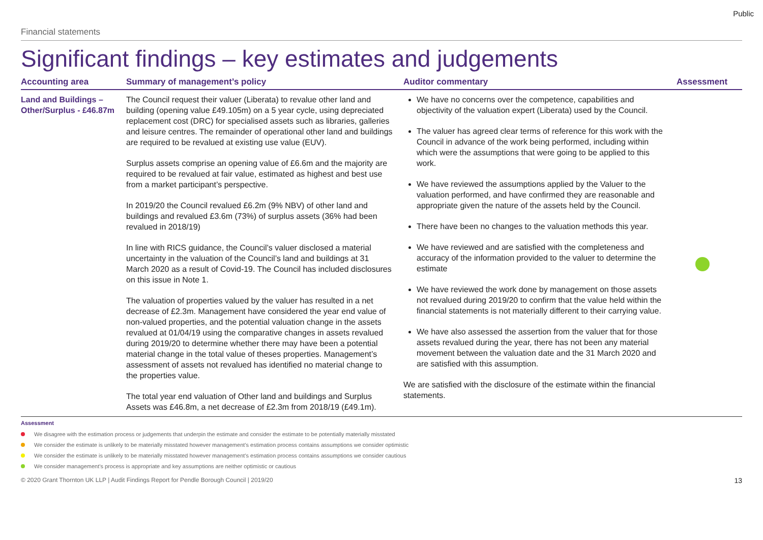Public
Financial statements
Significant findings – key estimates and judgements
| Accounting area | Summary of management’s policy | Auditor commentary | Assessment |
| --- | --- | --- | --- |
| Land and Buildings – Other/Surplus - £46.87m | The Council request their valuer (Liberata) to revalue other land and building (opening value £49.105m) on a 5 year cycle, using depreciated replacement cost (DRC) for specialised assets such as libraries, galleries and leisure centres. The remainder of operational other land and buildings are required to be revalued at existing use value (EUV). Surplus assets comprise an opening value of £6.6m and the majority are required to be revalued at fair value, estimated as highest and best use from a market participant’s perspective. In 2019/20 the Council revalued £6.2m (9% NBV) of other land and buildings and revalued £3.6m (73%) of surplus assets (36% had been revalued in 2018/19) In line with RICS guidance, the Council’s valuer disclosed a material uncertainty in the valuation of the Council’s land and buildings at 31 March 2020 as a result of Covid-19. The Council has included disclosures on this issue in Note 1. The valuation of properties valued by the valuer has resulted in a net decrease of £2.3m. Management have considered the year end value of non-valued properties, and the potential valuation change in the assets revalued at 01/04/19 using the comparative changes in assets revalued during 2019/20 to determine whether there may have been a potential material change in the total value of theses properties. Management’s assessment of assets not revalued has identified no material change to the properties value. The total year end valuation of Other land and buildings and Surplus Assets was £46.8m, a net decrease of £2.3m from 2018/19 (£49.1m). | We have no concerns over the competence, capabilities and objectivity of the valuation expert (Liberata) used by the Council. The valuer has agreed clear terms of reference for this work with the Council in advance of the work being performed, including within which were the assumptions that were going to be applied to this work. We have reviewed the assumptions applied by the Valuer to the valuation performed, and have confirmed they are reasonable and appropriate given the nature of the assets held by the Council. There have been no changes to the valuation methods this year. We have reviewed and are satisfied with the completeness and accuracy of the information provided to the valuer to determine the estimate We have reviewed the work done by management on those assets not revalued during 2019/20 to confirm that the value held within the financial statements is not materially different to their carrying value. We have also assessed the assertion from the valuer that for those assets revalued during the year, there has not been any material movement between the valuation date and the 31 March 2020 and are satisfied with this assumption. We are satisfied with the disclosure of the estimate within the financial statements. | |
Assessment
We disagree with the estimation process or judgements that underpin the estimate and consider the estimate to be potentially materially misstated
We consider the estimate is unlikely to be materially misstated however management’s estimation process contains assumptions we consider optimistic
We consider the estimate is unlikely to be materially misstated however management’s estimation process contains assumptions we consider cautious
We consider management’s process is appropriate and key assumptions are neither optimistic or cautious
© 2020 Grant Thornton UK LLP | Audit Findings Report for Pendle Borough Council | 2019/20 13